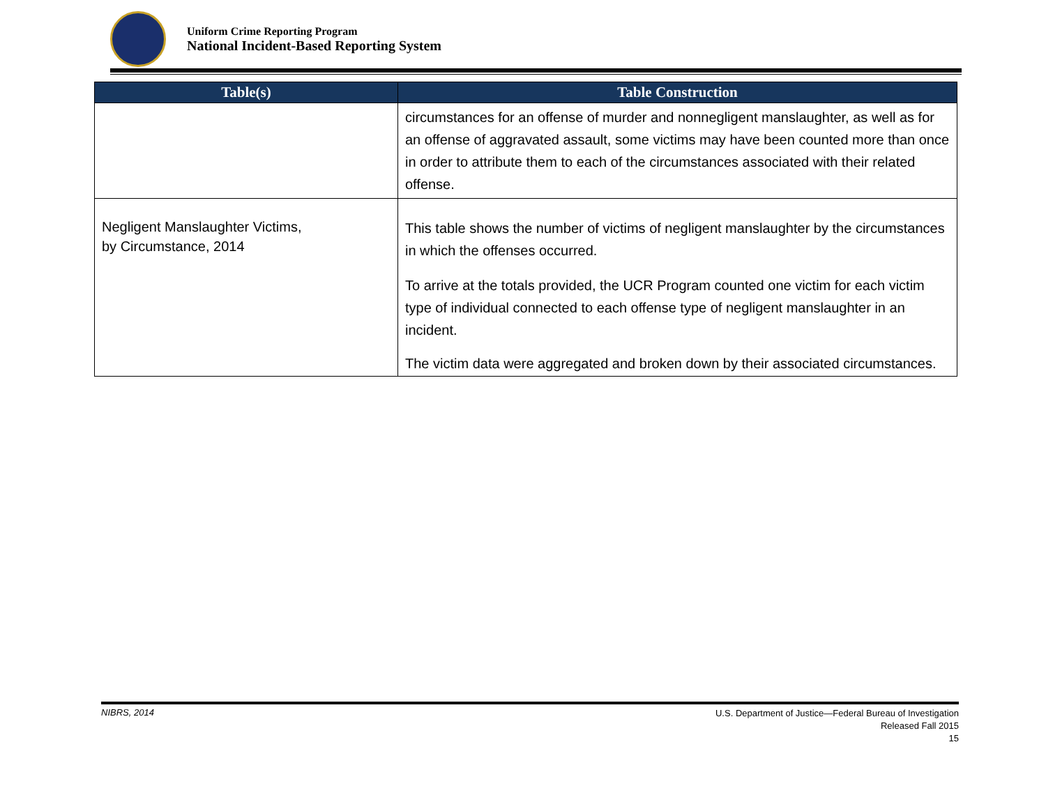Uniform Crime Reporting Program
National Incident-Based Reporting System
| Table(s) | Table Construction |
| --- | --- |
| | circumstances for an offense of murder and nonnegligent manslaughter, as well as for an offense of aggravated assault, some victims may have been counted more than once in order to attribute them to each of the circumstances associated with their related offense. |
| Negligent Manslaughter Victims, by Circumstance, 2014 | This table shows the number of victims of negligent manslaughter by the circumstances in which the offenses occurred. To arrive at the totals provided, the UCR Program counted one victim for each victim type of individual connected to each offense type of negligent manslaughter in an incident. The victim data were aggregated and broken down by their associated circumstances. |
NIBRS, 2014
U.S. Department of Justice—Federal Bureau of Investigation
Released Fall 2015
15